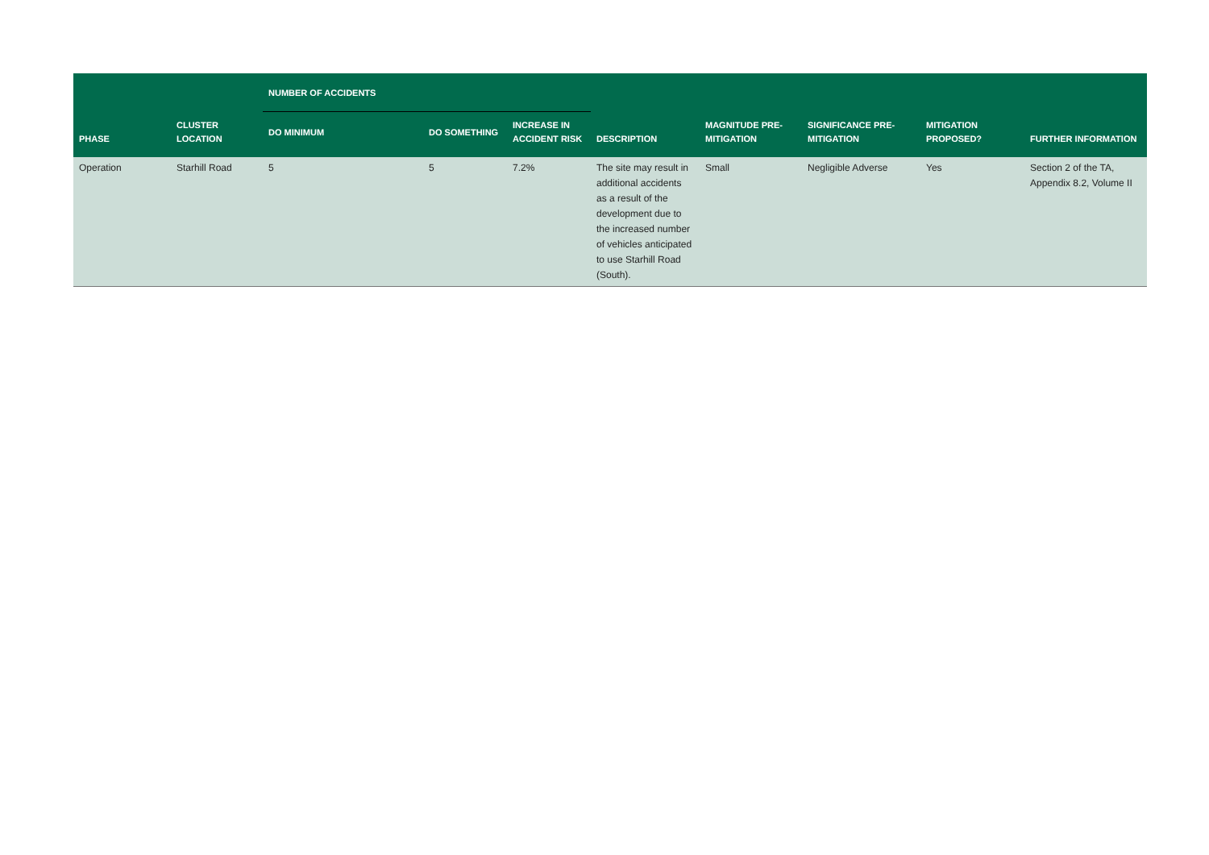| PHASE | CLUSTER LOCATION | NUMBER OF ACCIDENTS | | | DESCRIPTION | MAGNITUDE PRE- MITIGATION | SIGNIFICANCE PRE- MITIGATION | MITIGATION PROPOSED? | FURTHER INFORMATION |
| --- | --- | --- | --- | --- | --- | --- | --- | --- | --- |
| | | DO MINIMUM | DO SOMETHING | INCREASE IN ACCIDENT RISK | | | | | |
| Operation | Starhill Road | 5 | 5 | 7.2% | The site may result in additional accidents as a result of the development due to the increased number of vehicles anticipated to use Starhill Road (South). | Small | Negligible Adverse | Yes | Section 2 of the TA, Appendix 8.2, Volume II |